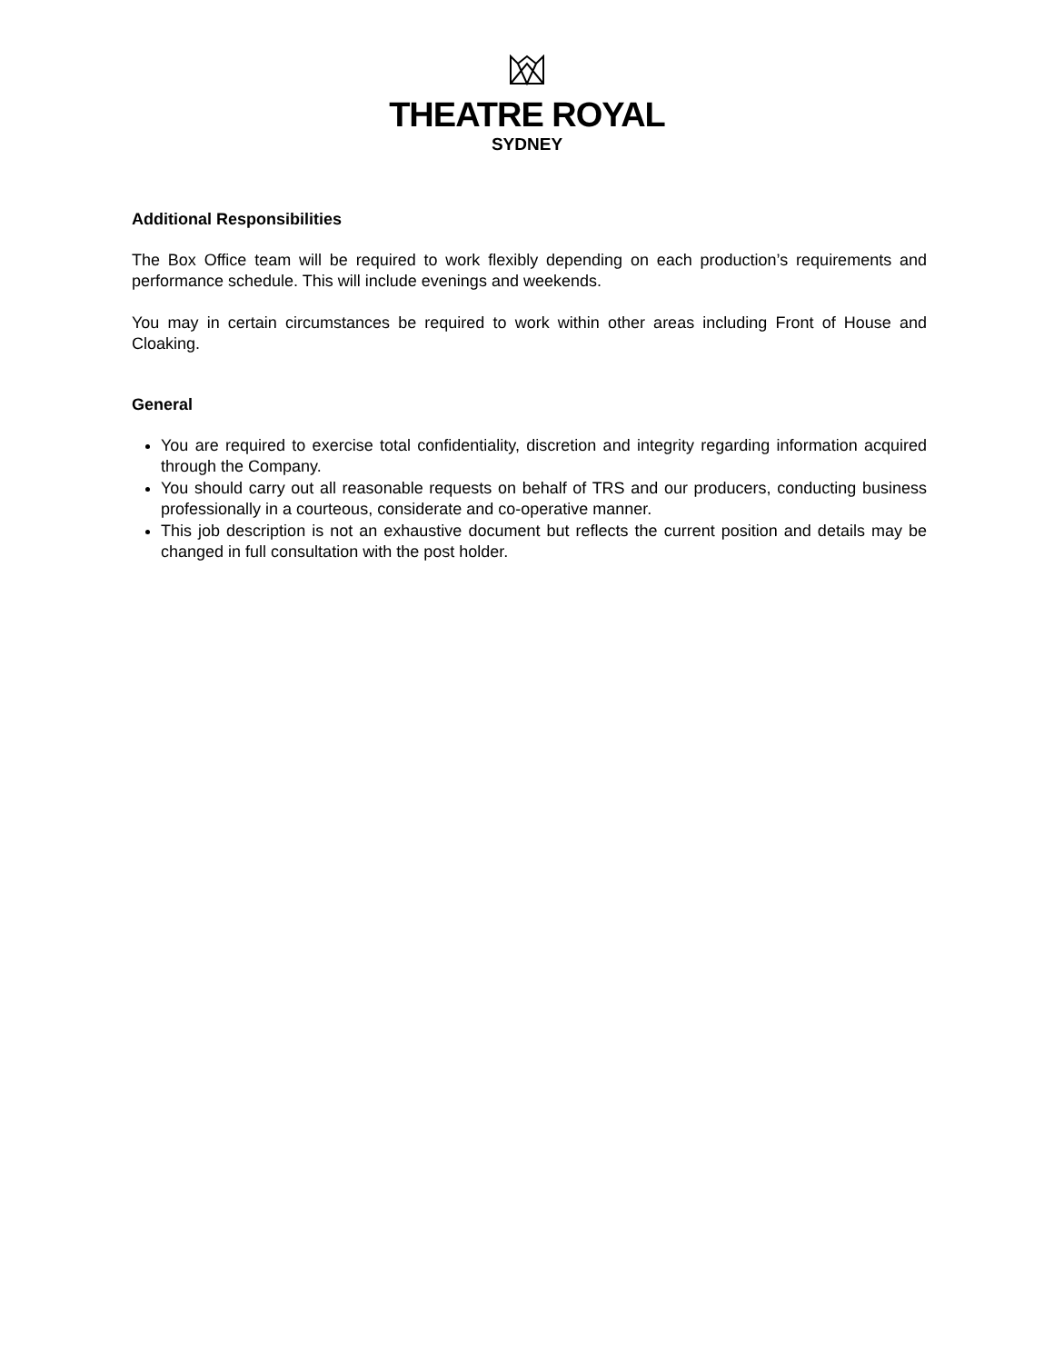THEATRE ROYAL
SYDNEY
Additional Responsibilities
The Box Office team will be required to work flexibly depending on each production’s requirements and performance schedule. This will include evenings and weekends.
You may in certain circumstances be required to work within other areas including Front of House and Cloaking.
General
You are required to exercise total confidentiality, discretion and integrity regarding information acquired through the Company.
You should carry out all reasonable requests on behalf of TRS and our producers, conducting business professionally in a courteous, considerate and co-operative manner.
This job description is not an exhaustive document but reflects the current position and details may be changed in full consultation with the post holder.